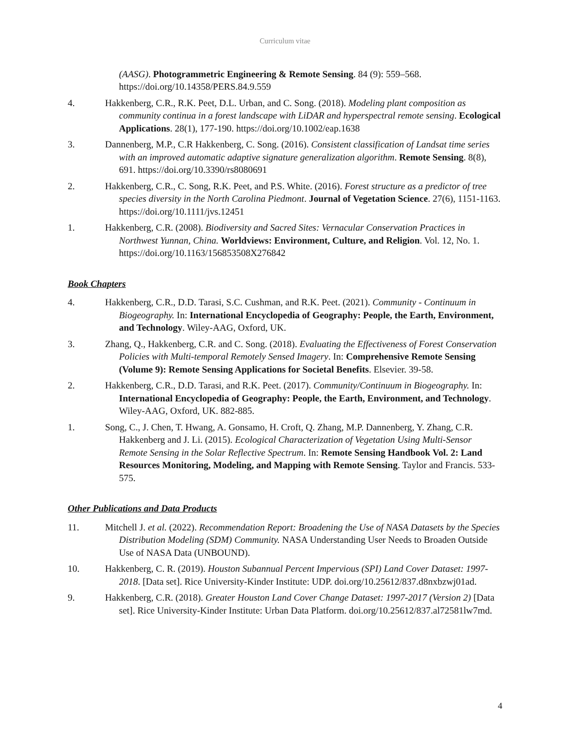Curriculum vitae
(AASG). Photogrammetric Engineering & Remote Sensing. 84 (9): 559–568. https://doi.org/10.14358/PERS.84.9.559
4. Hakkenberg, C.R., R.K. Peet, D.L. Urban, and C. Song. (2018). Modeling plant composition as community continua in a forest landscape with LiDAR and hyperspectral remote sensing. Ecological Applications. 28(1), 177-190. https://doi.org/10.1002/eap.1638
3. Dannenberg, M.P., C.R Hakkenberg, C. Song. (2016). Consistent classification of Landsat time series with an improved automatic adaptive signature generalization algorithm. Remote Sensing. 8(8), 691. https://doi.org/10.3390/rs8080691
2. Hakkenberg, C.R., C. Song, R.K. Peet, and P.S. White. (2016). Forest structure as a predictor of tree species diversity in the North Carolina Piedmont. Journal of Vegetation Science. 27(6), 1151-1163. https://doi.org/10.1111/jvs.12451
1. Hakkenberg, C.R. (2008). Biodiversity and Sacred Sites: Vernacular Conservation Practices in Northwest Yunnan, China. Worldviews: Environment, Culture, and Religion. Vol. 12, No. 1. https://doi.org/10.1163/156853508X276842
Book Chapters
4. Hakkenberg, C.R., D.D. Tarasi, S.C. Cushman, and R.K. Peet. (2021). Community - Continuum in Biogeography. In: International Encyclopedia of Geography: People, the Earth, Environment, and Technology. Wiley-AAG, Oxford, UK.
3. Zhang, Q., Hakkenberg, C.R. and C. Song. (2018). Evaluating the Effectiveness of Forest Conservation Policies with Multi-temporal Remotely Sensed Imagery. In: Comprehensive Remote Sensing (Volume 9): Remote Sensing Applications for Societal Benefits. Elsevier. 39-58.
2. Hakkenberg, C.R., D.D. Tarasi, and R.K. Peet. (2017). Community/Continuum in Biogeography. In: International Encyclopedia of Geography: People, the Earth, Environment, and Technology. Wiley-AAG, Oxford, UK. 882-885.
1. Song, C., J. Chen, T. Hwang, A. Gonsamo, H. Croft, Q. Zhang, M.P. Dannenberg, Y. Zhang, C.R. Hakkenberg and J. Li. (2015). Ecological Characterization of Vegetation Using Multi-Sensor Remote Sensing in the Solar Reflective Spectrum. In: Remote Sensing Handbook Vol. 2: Land Resources Monitoring, Modeling, and Mapping with Remote Sensing. Taylor and Francis. 533-575.
Other Publications and Data Products
11. Mitchell J. et al. (2022). Recommendation Report: Broadening the Use of NASA Datasets by the Species Distribution Modeling (SDM) Community. NASA Understanding User Needs to Broaden Outside Use of NASA Data (UNBOUND).
10. Hakkenberg, C. R. (2019). Houston Subannual Percent Impervious (SPI) Land Cover Dataset: 1997-2018. [Data set]. Rice University-Kinder Institute: UDP. doi.org/10.25612/837.d8nxbzwj01ad.
9. Hakkenberg, C.R. (2018). Greater Houston Land Cover Change Dataset: 1997-2017 (Version 2) [Data set]. Rice University-Kinder Institute: Urban Data Platform. doi.org/10.25612/837.al72581lw7md.
4